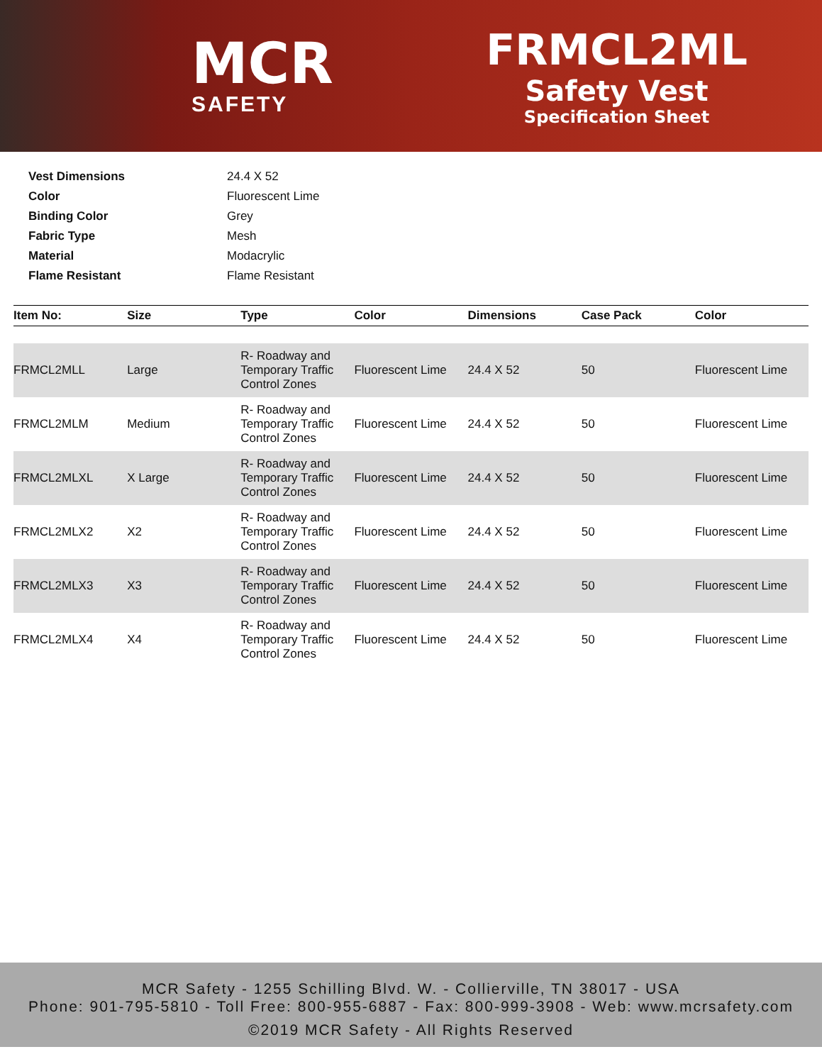MCR
SAFETY
FRMCL2ML
Safety Vest
Specification Sheet
| Vest Dimensions | 24.4 X 52 |
| Color | Fluorescent Lime |
| Binding Color | Grey |
| Fabric Type | Mesh |
| Material | Modacrylic |
| Flame Resistant | Flame Resistant |
| Item No: | Size | Type | Color | Dimensions | Case Pack | Color |
| --- | --- | --- | --- | --- | --- | --- |
| FRMCL2MLL | Large | R- Roadway and Temporary Traffic Control Zones | Fluorescent Lime | 24.4 X 52 | 50 | Fluorescent Lime |
| FRMCL2MLM | Medium | R- Roadway and Temporary Traffic Control Zones | Fluorescent Lime | 24.4 X 52 | 50 | Fluorescent Lime |
| FRMCL2MLXL | X Large | R- Roadway and Temporary Traffic Control Zones | Fluorescent Lime | 24.4 X 52 | 50 | Fluorescent Lime |
| FRMCL2MLX2 | X2 | R- Roadway and Temporary Traffic Control Zones | Fluorescent Lime | 24.4 X 52 | 50 | Fluorescent Lime |
| FRMCL2MLX3 | X3 | R- Roadway and Temporary Traffic Control Zones | Fluorescent Lime | 24.4 X 52 | 50 | Fluorescent Lime |
| FRMCL2MLX4 | X4 | R- Roadway and Temporary Traffic Control Zones | Fluorescent Lime | 24.4 X 52 | 50 | Fluorescent Lime |
MCR Safety - 1255 Schilling Blvd. W. - Collierville, TN 38017 - USA
Phone: 901-795-5810 - Toll Free: 800-955-6887 - Fax: 800-999-3908 - Web: www.mcrsafety.com
©2019 MCR Safety - All Rights Reserved